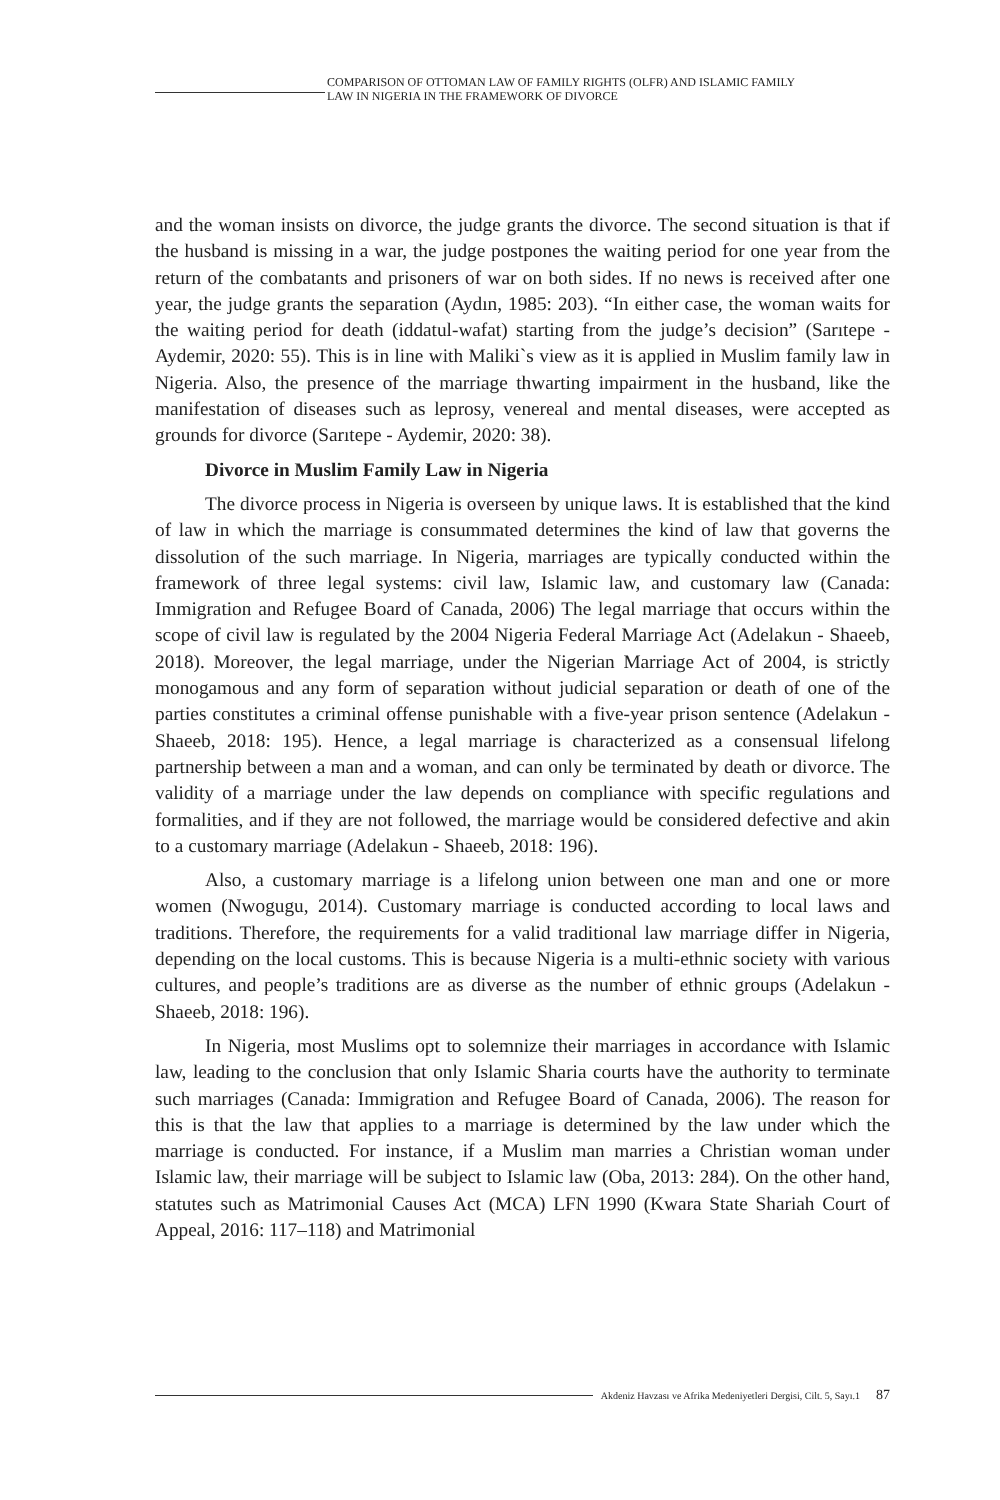COMPARISON OF OTTOMAN LAW OF FAMILY RIGHTS (OLFR) AND ISLAMIC FAMILY
LAW IN NIGERIA IN THE FRAMEWORK OF DIVORCE
and the woman insists on divorce, the judge grants the divorce. The second situation is that if the husband is missing in a war, the judge postpones the waiting period for one year from the return of the combatants and prisoners of war on both sides. If no news is received after one year, the judge grants the separation (Aydın, 1985: 203). “In either case, the woman waits for the waiting period for death (iddatul-wafat) starting from the judge’s decision” (Sarıtepe - Aydemir, 2020: 55). This is in line with Maliki`s view as it is applied in Muslim family law in Nigeria. Also, the presence of the marriage thwarting impairment in the husband, like the manifestation of diseases such as leprosy, venereal and mental diseases, were accepted as grounds for divorce (Sarıtepe - Aydemir, 2020: 38).
Divorce in Muslim Family Law in Nigeria
The divorce process in Nigeria is overseen by unique laws. It is established that the kind of law in which the marriage is consummated determines the kind of law that governs the dissolution of the such marriage. In Nigeria, marriages are typically conducted within the framework of three legal systems: civil law, Islamic law, and customary law (Canada: Immigration and Refugee Board of Canada, 2006) The legal marriage that occurs within the scope of civil law is regulated by the 2004 Nigeria Federal Marriage Act (Adelakun - Shaeeb, 2018). Moreover, the legal marriage, under the Nigerian Marriage Act of 2004, is strictly monogamous and any form of separation without judicial separation or death of one of the parties constitutes a criminal offense punishable with a five-year prison sentence (Adelakun - Shaeeb, 2018: 195). Hence, a legal marriage is characterized as a consensual lifelong partnership between a man and a woman, and can only be terminated by death or divorce. The validity of a marriage under the law depends on compliance with specific regulations and formalities, and if they are not followed, the marriage would be considered defective and akin to a customary marriage (Adelakun - Shaeeb, 2018: 196).
Also, a customary marriage is a lifelong union between one man and one or more women (Nwogugu, 2014). Customary marriage is conducted according to local laws and traditions. Therefore, the requirements for a valid traditional law marriage differ in Nigeria, depending on the local customs. This is because Nigeria is a multi-ethnic society with various cultures, and people’s traditions are as diverse as the number of ethnic groups (Adelakun - Shaeeb, 2018: 196).
In Nigeria, most Muslims opt to solemnize their marriages in accordance with Islamic law, leading to the conclusion that only Islamic Sharia courts have the authority to terminate such marriages (Canada: Immigration and Refugee Board of Canada, 2006). The reason for this is that the law that applies to a marriage is determined by the law under which the marriage is conducted. For instance, if a Muslim man marries a Christian woman under Islamic law, their marriage will be subject to Islamic law (Oba, 2013: 284). On the other hand, statutes such as Matrimonial Causes Act (MCA) LFN 1990 (Kwara State Shariah Court of Appeal, 2016: 117–118) and Matrimonial
Akdeniz Havzası ve Afrika Medeniyetleri Dergisi, Cilt. 5, Sayı.1 87